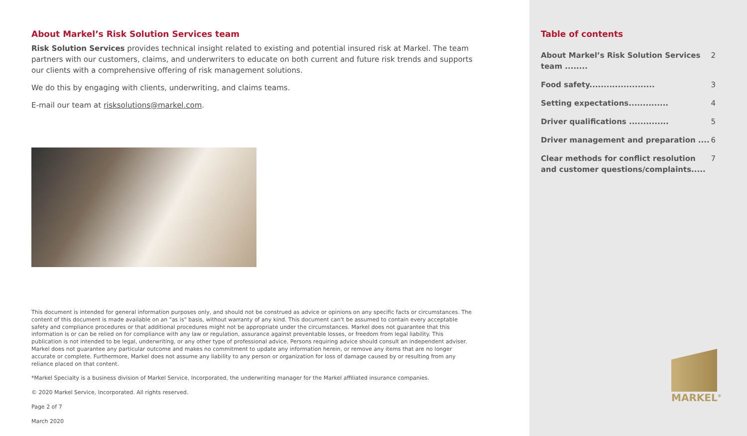About Markel’s Risk Solution Services team
Risk Solution Services provides technical insight related to existing and potential insured risk at Markel. The team partners with our customers, claims, and underwriters to educate on both current and future risk trends and supports our clients with a comprehensive offering of risk management solutions.
We do this by engaging with clients, underwriting, and claims teams.
E-mail our team at risksolutions@markel.com.
This document is intended for general information purposes only, and should not be construed as advice or opinions on any specific facts or circumstances. The content of this document is made available on an "as is" basis, without warranty of any kind. This document can't be assumed to contain every acceptable safety and compliance procedures or that additional procedures might not be appropriate under the circumstances. Markel does not guarantee that this information is or can be relied on for compliance with any law or regulation, assurance against preventable losses, or freedom from legal liability. This publication is not intended to be legal, underwriting, or any other type of professional advice. Persons requiring advice should consult an independent adviser. Markel does not guarantee any particular outcome and makes no commitment to update any information herein, or remove any items that are no longer accurate or complete. Furthermore, Markel does not assume any liability to any person or organization for loss of damage caused by or resulting from any reliance placed on that content.
*Markel Specialty is a business division of Markel Service, Incorporated, the underwriting manager for the Markel affiliated insurance companies.
© 2020 Markel Service, Incorporated. All rights reserved.
Page 2 of 7
March 2020
Table of contents
About Markel’s Risk Solution Services team ........ 2
Food safety....................... 3
Setting expectations.............. 4
Driver qualifications .............. 5
Driver management and preparation .... 6
Clear methods for conflict resolution and customer questions/complaints..... 7
MARKEL<sup>®</sup>